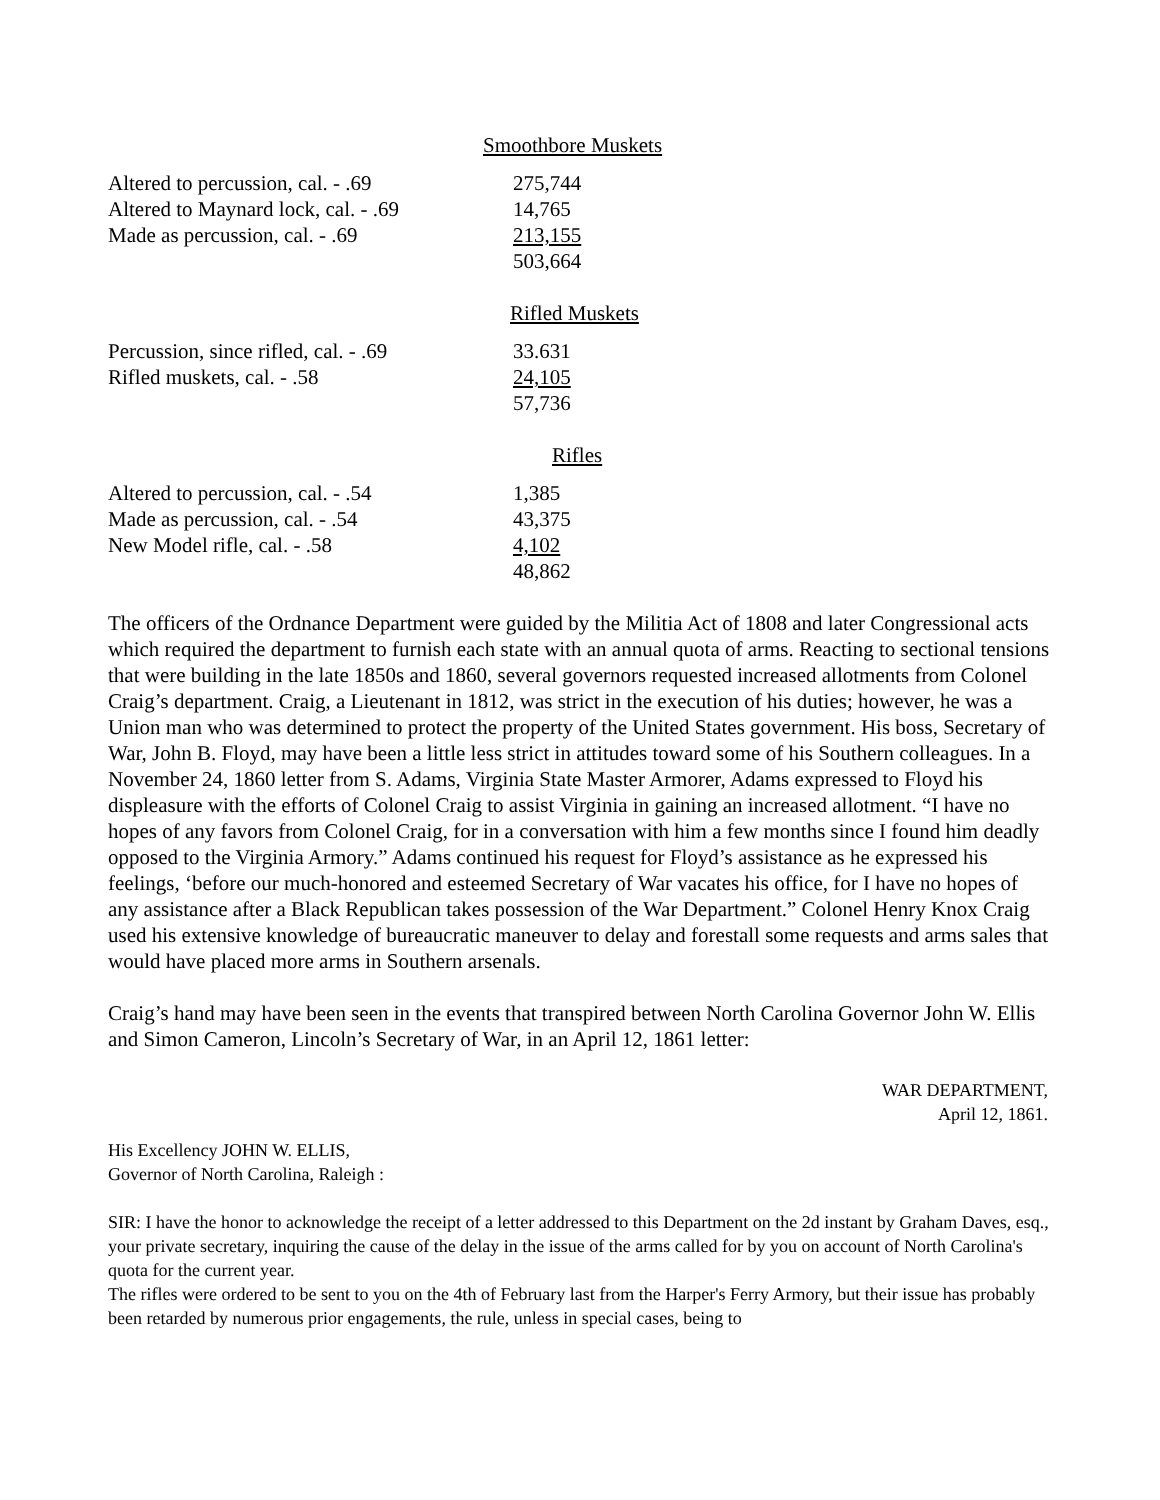Smoothbore Muskets
| Altered to percussion, cal. - .69 | 275,744 |
| Altered to Maynard lock, cal. - .69 | 14,765 |
| Made as percussion, cal. - .69 | 213,155 |
| | 503,664 |
Rifled Muskets
| Percussion, since rifled, cal. - .69 | 33.631 |
| Rifled muskets, cal. - .58 | 24,105 |
| | 57,736 |
Rifles
| Altered to percussion, cal. - .54 | 1,385 |
| Made as percussion, cal. - .54 | 43,375 |
| New Model rifle, cal. - .58 | 4,102 |
| | 48,862 |
The officers of the Ordnance Department were guided by the Militia Act of 1808 and later Congressional acts which required the department to furnish each state with an annual quota of arms. Reacting to sectional tensions that were building in the late 1850s and 1860, several governors requested increased allotments from Colonel Craig’s department. Craig, a Lieutenant in 1812, was strict in the execution of his duties; however, he was a Union man who was determined to protect the property of the United States government. His boss, Secretary of War, John B. Floyd, may have been a little less strict in attitudes toward some of his Southern colleagues. In a November 24, 1860 letter from S. Adams, Virginia State Master Armorer, Adams expressed to Floyd his displeasure with the efforts of Colonel Craig to assist Virginia in gaining an increased allotment. “I have no hopes of any favors from Colonel Craig, for in a conversation with him a few months since I found him deadly opposed to the Virginia Armory.” Adams continued his request for Floyd’s assistance as he expressed his feelings, ‘before our much-honored and esteemed Secretary of War vacates his office, for I have no hopes of any assistance after a Black Republican takes possession of the War Department.” Colonel Henry Knox Craig used his extensive knowledge of bureaucratic maneuver to delay and forestall some requests and arms sales that would have placed more arms in Southern arsenals.
Craig’s hand may have been seen in the events that transpired between North Carolina Governor John W. Ellis and Simon Cameron, Lincoln’s Secretary of War, in an April 12, 1861 letter:
WAR DEPARTMENT,
April 12, 1861.
His Excellency JOHN W. ELLIS,
Governor of North Carolina, Raleigh :
SIR: I have the honor to acknowledge the receipt of a letter addressed to this Department on the 2d instant by Graham Daves, esq., your private secretary, inquiring the cause of the delay in the issue of the arms called for by you on account of North Carolina's quota for the current year.
The rifles were ordered to be sent to you on the 4th of February last from the Harper's Ferry Armory, but their issue has probably been retarded by numerous prior engagements, the rule, unless in special cases, being to